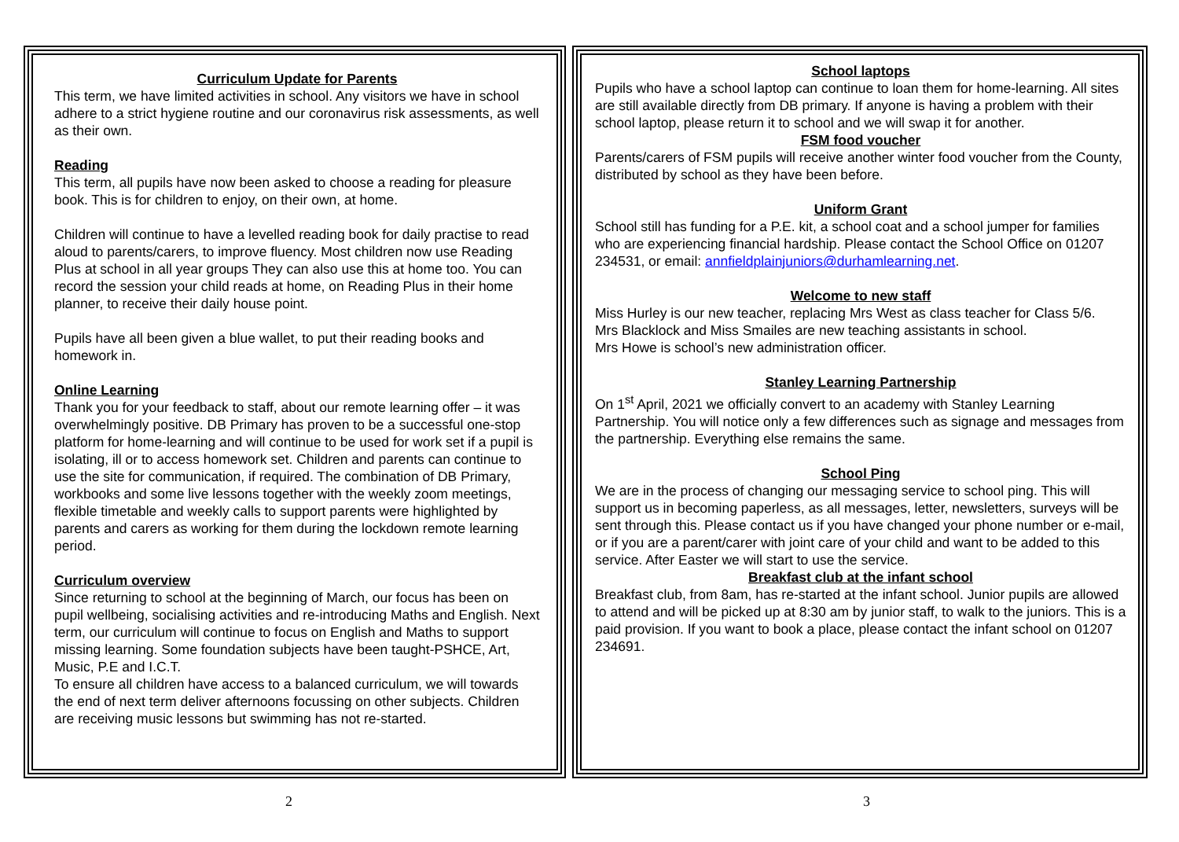Curriculum Update for Parents
This term, we have limited activities in school. Any visitors we have in school adhere to a strict hygiene routine and our coronavirus risk assessments, as well as their own.
Reading
This term, all pupils have now been asked to choose a reading for pleasure book. This is for children to enjoy, on their own, at home.
Children will continue to have a levelled reading book for daily practise to read aloud to parents/carers, to improve fluency. Most children now use Reading Plus at school in all year groups They can also use this at home too. You can record the session your child reads at home, on Reading Plus in their home planner, to receive their daily house point.
Pupils have all been given a blue wallet, to put their reading books and homework in.
Online Learning
Thank you for your feedback to staff, about our remote learning offer – it was overwhelmingly positive. DB Primary has proven to be a successful one-stop platform for home-learning and will continue to be used for work set if a pupil is isolating, ill or to access homework set. Children and parents can continue to use the site for communication, if required. The combination of DB Primary, workbooks and some live lessons together with the weekly zoom meetings, flexible timetable and weekly calls to support parents were highlighted by parents and carers as working for them during the lockdown remote learning period.
Curriculum overview
Since returning to school at the beginning of March, our focus has been on pupil wellbeing, socialising activities and re-introducing Maths and English. Next term, our curriculum will continue to focus on English and Maths to support missing learning. Some foundation subjects have been taught-PSHCE, Art, Music, P.E and I.C.T.
To ensure all children have access to a balanced curriculum, we will towards the end of next term deliver afternoons focussing on other subjects. Children are receiving music lessons but swimming has not re-started.
School laptops
Pupils who have a school laptop can continue to loan them for home-learning. All sites are still available directly from DB primary. If anyone is having a problem with their school laptop, please return it to school and we will swap it for another.
FSM food voucher
Parents/carers of FSM pupils will receive another winter food voucher from the County, distributed by school as they have been before.
Uniform Grant
School still has funding for a P.E. kit, a school coat and a school jumper for families who are experiencing financial hardship. Please contact the School Office on 01207 234531, or email: annfieldplainjuniors@durhamlearning.net.
Welcome to new staff
Miss Hurley is our new teacher, replacing Mrs West as class teacher for Class 5/6.
Mrs Blacklock and Miss Smailes are new teaching assistants in school.
Mrs Howe is school’s new administration officer.
Stanley Learning Partnership
On 1<sup>st</sup> April, 2021 we officially convert to an academy with Stanley Learning Partnership. You will notice only a few differences such as signage and messages from the partnership. Everything else remains the same.
School Ping
We are in the process of changing our messaging service to school ping. This will support us in becoming paperless, as all messages, letter, newsletters, surveys will be sent through this. Please contact us if you have changed your phone number or e-mail, or if you are a parent/carer with joint care of your child and want to be added to this service. After Easter we will start to use the service.
Breakfast club at the infant school
Breakfast club, from 8am, has re-started at the infant school. Junior pupils are allowed to attend and will be picked up at 8:30 am by junior staff, to walk to the juniors. This is a paid provision. If you want to book a place, please contact the infant school on 01207 234691.
2 3